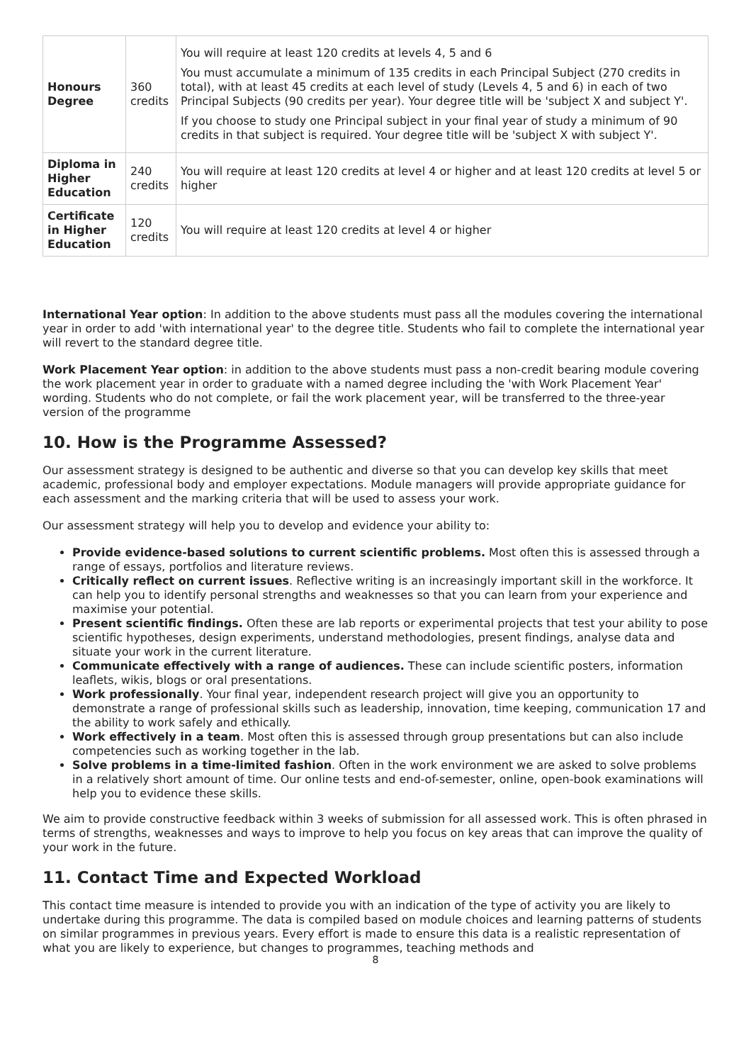| Honours Degree | 360 credits | You will require at least 120 credits at levels 4, 5 and 6 You must accumulate a minimum of 135 credits in each Principal Subject (270 credits in total), with at least 45 credits at each level of study (Levels 4, 5 and 6) in each of two Principal Subjects (90 credits per year). Your degree title will be 'subject X and subject Y'. If you choose to study one Principal subject in your final year of study a minimum of 90 credits in that subject is required. Your degree title will be 'subject X with subject Y'. |
| Diploma in Higher Education | 240 credits | You will require at least 120 credits at level 4 or higher and at least 120 credits at level 5 or higher |
| Certificate in Higher Education | 120 credits | You will require at least 120 credits at level 4 or higher |
International Year option: In addition to the above students must pass all the modules covering the international year in order to add 'with international year' to the degree title. Students who fail to complete the international year will revert to the standard degree title.
Work Placement Year option: in addition to the above students must pass a non-credit bearing module covering the work placement year in order to graduate with a named degree including the 'with Work Placement Year' wording. Students who do not complete, or fail the work placement year, will be transferred to the three-year version of the programme
10. How is the Programme Assessed?
Our assessment strategy is designed to be authentic and diverse so that you can develop key skills that meet academic, professional body and employer expectations. Module managers will provide appropriate guidance for each assessment and the marking criteria that will be used to assess your work.
Our assessment strategy will help you to develop and evidence your ability to:
Provide evidence-based solutions to current scientific problems. Most often this is assessed through a range of essays, portfolios and literature reviews.
Critically reflect on current issues. Reflective writing is an increasingly important skill in the workforce. It can help you to identify personal strengths and weaknesses so that you can learn from your experience and maximise your potential.
Present scientific findings. Often these are lab reports or experimental projects that test your ability to pose scientific hypotheses, design experiments, understand methodologies, present findings, analyse data and situate your work in the current literature.
Communicate effectively with a range of audiences. These can include scientific posters, information leaflets, wikis, blogs or oral presentations.
Work professionally. Your final year, independent research project will give you an opportunity to demonstrate a range of professional skills such as leadership, innovation, time keeping, communication 17 and the ability to work safely and ethically.
Work effectively in a team. Most often this is assessed through group presentations but can also include competencies such as working together in the lab.
Solve problems in a time-limited fashion. Often in the work environment we are asked to solve problems in a relatively short amount of time. Our online tests and end-of-semester, online, open-book examinations will help you to evidence these skills.
We aim to provide constructive feedback within 3 weeks of submission for all assessed work. This is often phrased in terms of strengths, weaknesses and ways to improve to help you focus on key areas that can improve the quality of your work in the future.
11. Contact Time and Expected Workload
This contact time measure is intended to provide you with an indication of the type of activity you are likely to undertake during this programme. The data is compiled based on module choices and learning patterns of students on similar programmes in previous years. Every effort is made to ensure this data is a realistic representation of what you are likely to experience, but changes to programmes, teaching methods and
8